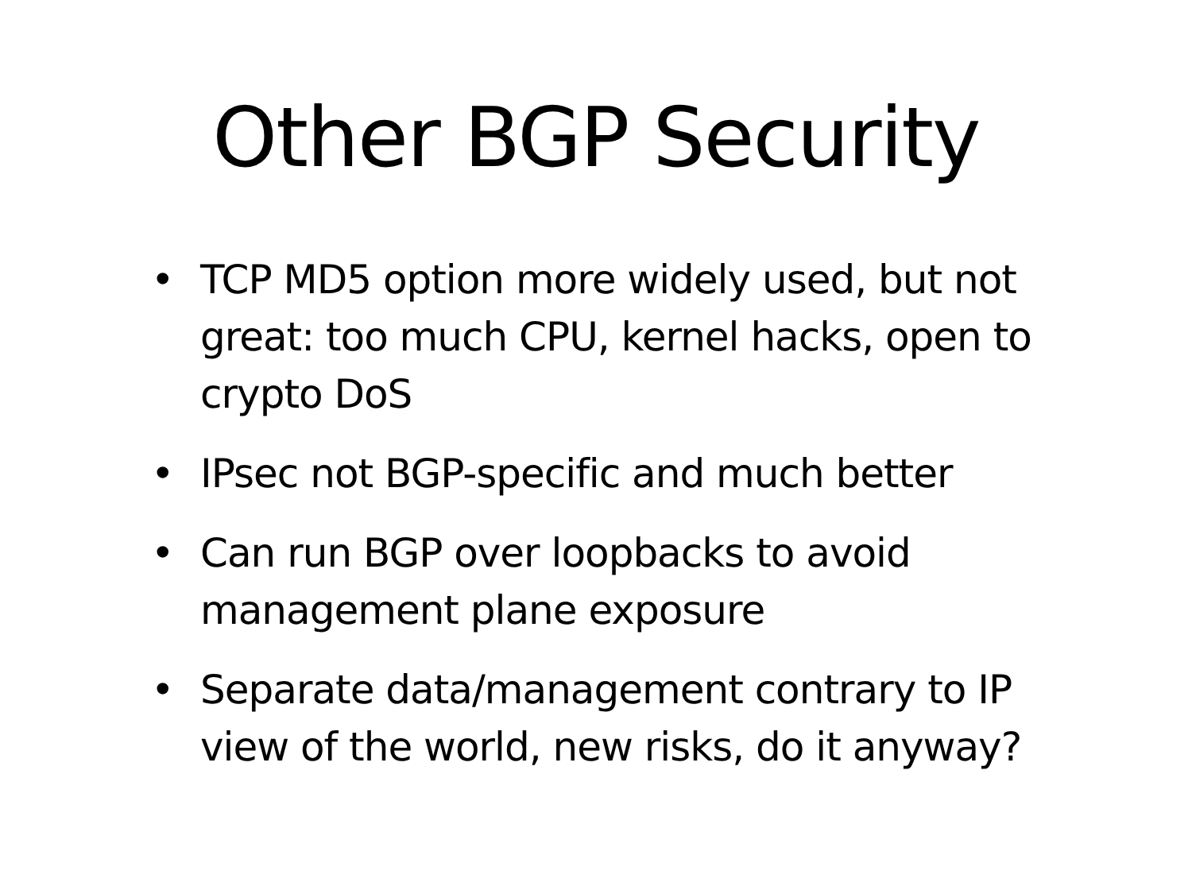Other BGP Security
• TCP MD5 option more widely used, but not great: too much CPU, kernel hacks, open to crypto DoS
• IPsec not BGP-specific and much better
• Can run BGP over loopbacks to avoid management plane exposure
• Separate data/management contrary to IP view of the world, new risks, do it anyway?